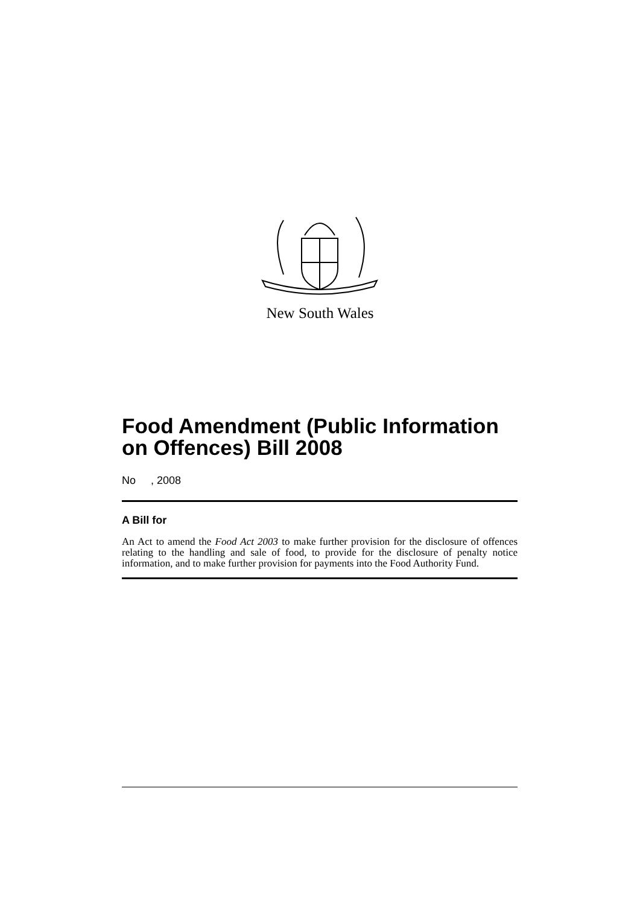New South Wales
Food Amendment (Public Information on Offences) Bill 2008
No , 2008
A Bill for
An Act to amend the Food Act 2003 to make further provision for the disclosure of offences relating to the handling and sale of food, to provide for the disclosure of penalty notice information, and to make further provision for payments into the Food Authority Fund.